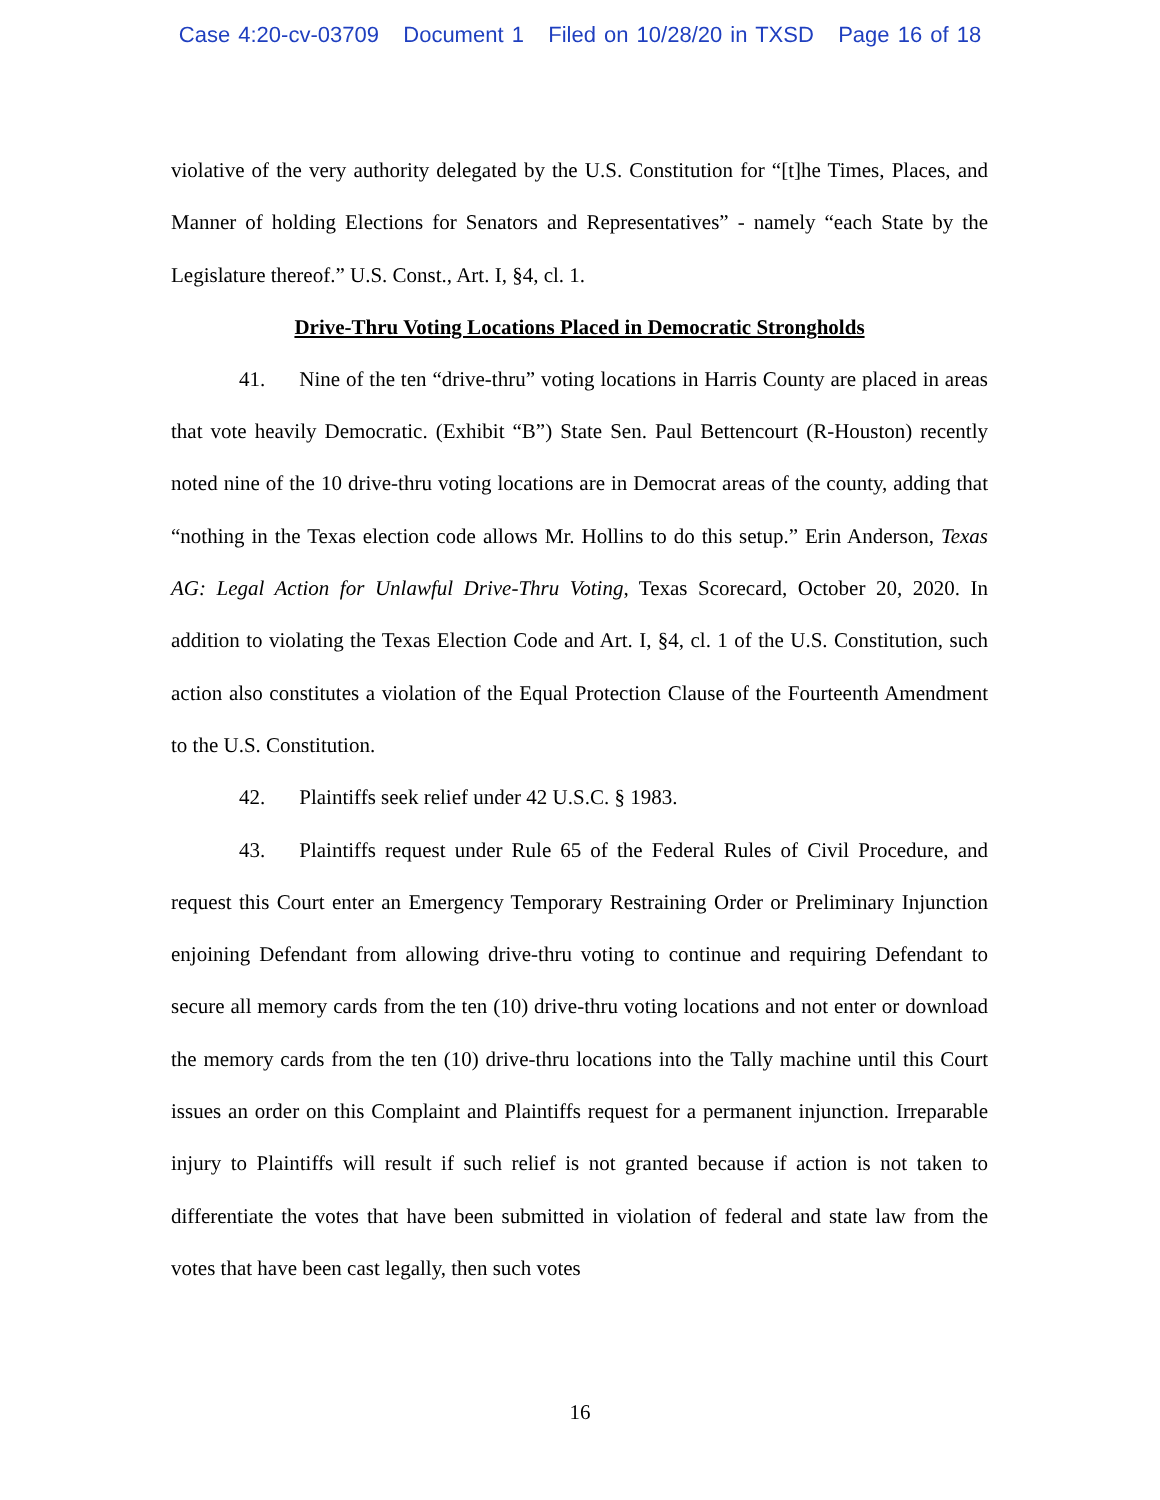Case 4:20-cv-03709 Document 1 Filed on 10/28/20 in TXSD Page 16 of 18
violative of the very authority delegated by the U.S. Constitution for “[t]he Times, Places, and Manner of holding Elections for Senators and Representatives” - namely “each State by the Legislature thereof.” U.S. Const., Art. I, §4, cl. 1.
Drive-Thru Voting Locations Placed in Democratic Strongholds
41. Nine of the ten “drive-thru” voting locations in Harris County are placed in areas that vote heavily Democratic. (Exhibit “B”) State Sen. Paul Bettencourt (R-Houston) recently noted nine of the 10 drive-thru voting locations are in Democrat areas of the county, adding that “nothing in the Texas election code allows Mr. Hollins to do this setup.” Erin Anderson, Texas AG: Legal Action for Unlawful Drive-Thru Voting, Texas Scorecard, October 20, 2020. In addition to violating the Texas Election Code and Art. I, §4, cl. 1 of the U.S. Constitution, such action also constitutes a violation of the Equal Protection Clause of the Fourteenth Amendment to the U.S. Constitution.
42. Plaintiffs seek relief under 42 U.S.C. § 1983.
43. Plaintiffs request under Rule 65 of the Federal Rules of Civil Procedure, and request this Court enter an Emergency Temporary Restraining Order or Preliminary Injunction enjoining Defendant from allowing drive-thru voting to continue and requiring Defendant to secure all memory cards from the ten (10) drive-thru voting locations and not enter or download the memory cards from the ten (10) drive-thru locations into the Tally machine until this Court issues an order on this Complaint and Plaintiffs request for a permanent injunction. Irreparable injury to Plaintiffs will result if such relief is not granted because if action is not taken to differentiate the votes that have been submitted in violation of federal and state law from the votes that have been cast legally, then such votes
16